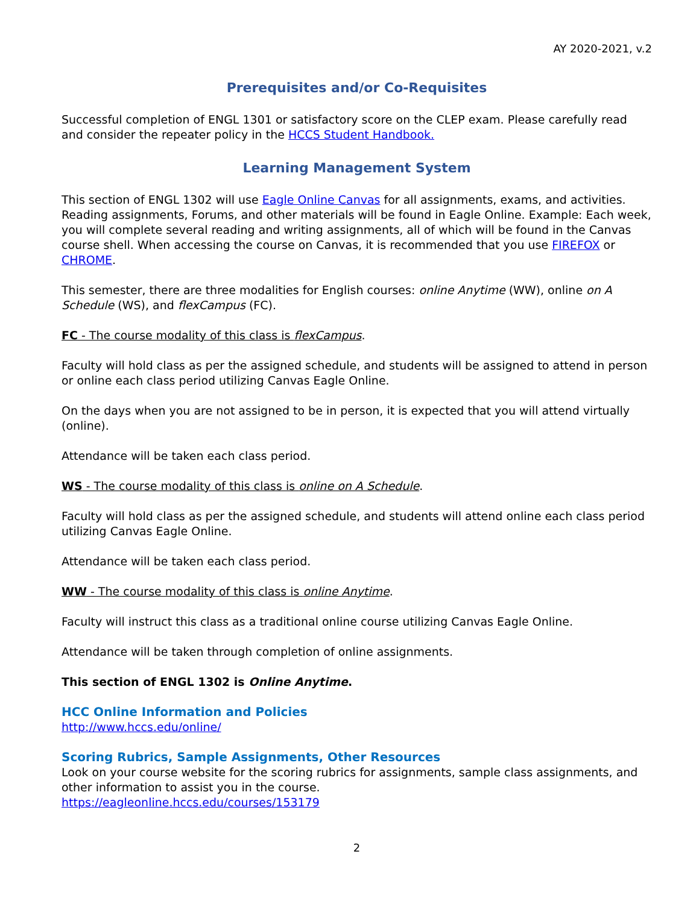AY 2020-2021, v.2
Prerequisites and/or Co-Requisites
Successful completion of ENGL 1301 or satisfactory score on the CLEP exam. Please carefully read and consider the repeater policy in the HCCS Student Handbook.
Learning Management System
This section of ENGL 1302 will use Eagle Online Canvas for all assignments, exams, and activities. Reading assignments, Forums, and other materials will be found in Eagle Online. Example: Each week, you will complete several reading and writing assignments, all of which will be found in the Canvas course shell. When accessing the course on Canvas, it is recommended that you use FIREFOX or CHROME.
This semester, there are three modalities for English courses: online Anytime (WW), online on A Schedule (WS), and flexCampus (FC).
FC - The course modality of this class is flexCampus.
Faculty will hold class as per the assigned schedule, and students will be assigned to attend in person or online each class period utilizing Canvas Eagle Online.
On the days when you are not assigned to be in person, it is expected that you will attend virtually (online).
Attendance will be taken each class period.
WS - The course modality of this class is online on A Schedule.
Faculty will hold class as per the assigned schedule, and students will attend online each class period utilizing Canvas Eagle Online.
Attendance will be taken each class period.
WW - The course modality of this class is online Anytime.
Faculty will instruct this class as a traditional online course utilizing Canvas Eagle Online.
Attendance will be taken through completion of online assignments.
This section of ENGL 1302 is Online Anytime.
HCC Online Information and Policies
http://www.hccs.edu/online/
Scoring Rubrics, Sample Assignments, Other Resources
Look on your course website for the scoring rubrics for assignments, sample class assignments, and other information to assist you in the course.
https://eagleonline.hccs.edu/courses/153179
2